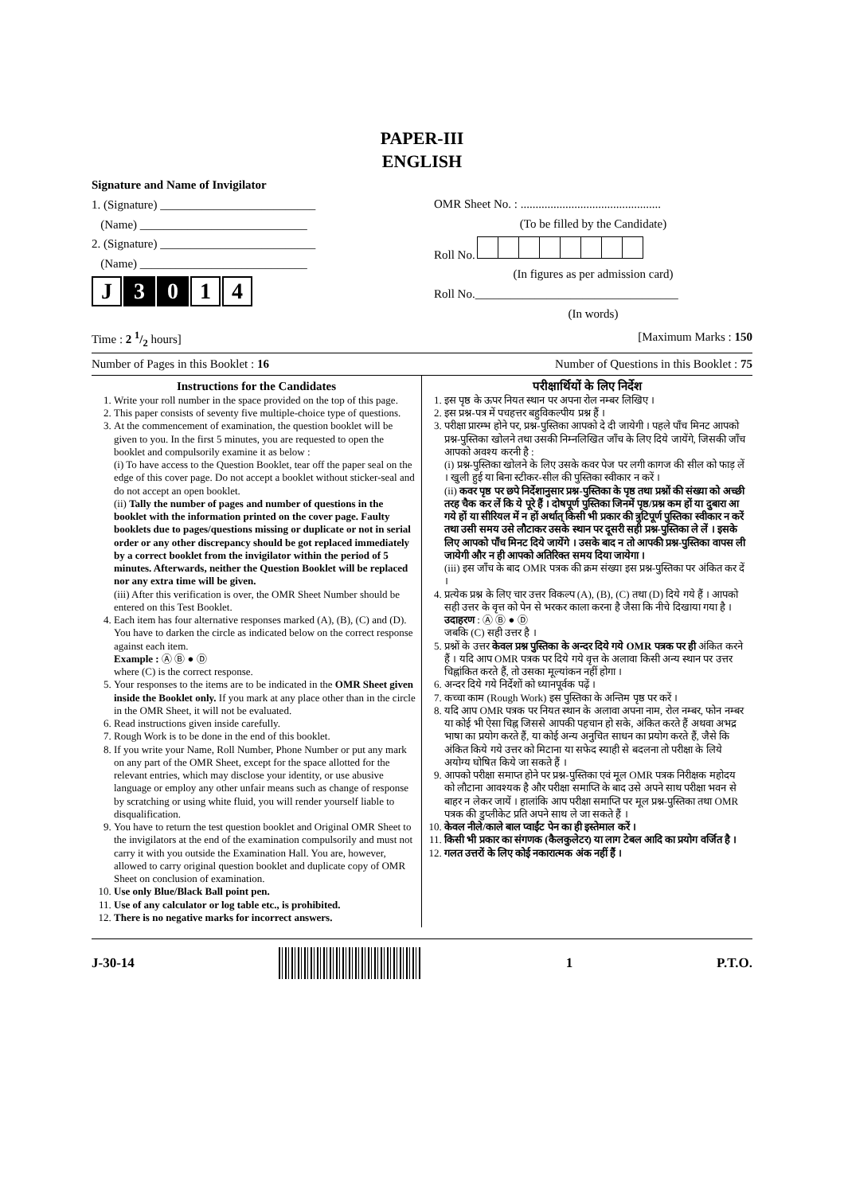PAPER-III
ENGLISH
Signature and Name of Invigilator
1. (Signature) __________________________
(Name) ____________________________
2. (Signature) __________________________
(Name) ____________________________
J 3 0 1 4
OMR Sheet No. : ...............................................
(To be filled by the Candidate)
Roll No.
(In figures as per admission card)
Roll No.__________________________________
(In words)
Time : 2 1/2 hours] [Maximum Marks : 150
Number of Pages in this Booklet : 16 Number of Questions in this Booklet : 75
Instructions for the Candidates
1. Write your roll number in the space provided on the top of this page.
2. This paper consists of seventy five multiple-choice type of questions.
3. At the commencement of examination, the question booklet will be given to you. In the first 5 minutes, you are requested to open the booklet and compulsorily examine it as below :
(i) To have access to the Question Booklet, tear off the paper seal on the edge of this cover page. Do not accept a booklet without sticker-seal and do not accept an open booklet.
(ii) Tally the number of pages and number of questions in the booklet with the information printed on the cover page. Faulty booklets due to pages/questions missing or duplicate or not in serial order or any other discrepancy should be got replaced immediately by a correct booklet from the invigilator within the period of 5 minutes. Afterwards, neither the Question Booklet will be replaced nor any extra time will be given.
(iii) After this verification is over, the OMR Sheet Number should be entered on this Test Booklet.
4. Each item has four alternative responses marked (A), (B), (C) and (D). You have to darken the circle as indicated below on the correct response against each item.
Example : Ⓐ Ⓑ ● Ⓓ
where (C) is the correct response.
5. Your responses to the items are to be indicated in the OMR Sheet given inside the Booklet only. If you mark at any place other than in the circle in the OMR Sheet, it will not be evaluated.
6. Read instructions given inside carefully.
7. Rough Work is to be done in the end of this booklet.
8. If you write your Name, Roll Number, Phone Number or put any mark on any part of the OMR Sheet, except for the space allotted for the relevant entries, which may disclose your identity, or use abusive language or employ any other unfair means such as change of response by scratching or using white fluid, you will render yourself liable to disqualification.
9. You have to return the test question booklet and Original OMR Sheet to the invigilators at the end of the examination compulsorily and must not carry it with you outside the Examination Hall. You are, however, allowed to carry original question booklet and duplicate copy of OMR Sheet on conclusion of examination.
10. Use only Blue/Black Ball point pen.
11. Use of any calculator or log table etc., is prohibited.
12. There is no negative marks for incorrect answers.
परीक्षार्थियों के लिए निर्देश
1. इस पृष्ठ के ऊपर नियत स्थान पर अपना रोल नम्बर लिखिए ।
2. इस प्रश्न-पत्र में पचहत्तर बहुविकल्पीय प्रश्न हैं ।
3. परीक्षा प्रारम्भ होने पर, प्रश्न-पुस्तिका आपको दे दी जायेगी । पहले पाँच मिनट आपको प्रश्न-पुस्तिका खोलने तथा उसकी निम्नलिखित जाँच के लिए दिये जायेंगे, जिसकी जाँच आपको अवश्य करनी है :
(i) प्रश्न-पुस्तिका खोलने के लिए उसके कवर पेज पर लगी कागज की सील को फाड़ लें । खुली हुई या बिना स्टीकर-सील की पुस्तिका स्वीकार न करें ।
(ii) कवर पृष्ठ पर छपे निर्देशानुसार प्रश्न-पुस्तिका के पृष्ठ तथा प्रश्नों की संख्या को अच्छी तरह चैक कर लें कि ये पूरे हैं । दोषपूर्ण पुस्तिका जिनमें पृष्ठ/प्रश्न कम हों या दुबारा आ गये हों या सीरियल में न हों अर्थात् किसी भी प्रकार की त्रुटिपूर्ण पुस्तिका स्वीकार न करें तथा उसी समय उसे लौटाकर उसके स्थान पर दूसरी सही प्रश्न-पुस्तिका ले लें । इसके लिए आपको पाँच मिनट दिये जायेंगे । उसके बाद न तो आपकी प्रश्न-पुस्तिका वापस ली जायेगी और न ही आपको अतिरिक्त समय दिया जायेगा ।
(iii) इस जाँच के बाद OMR पत्रक की क्रम संख्या इस प्रश्न-पुस्तिका पर अंकित कर दें ।
4. प्रत्येक प्रश्न के लिए चार उत्तर विकल्प (A), (B), (C) तथा (D) दिये गये हैं । आपको सही उत्तर के वृत्त को पेन से भरकर काला करना है जैसा कि नीचे दिखाया गया है ।
उदाहरण : Ⓐ Ⓑ ● Ⓓ
जबकि (C) सही उत्तर है ।
5. प्रश्नों के उत्तर केवल प्रश्न पुस्तिका के अन्दर दिये गये OMR पत्रक पर ही अंकित करने हैं । यदि आप OMR पत्रक पर दिये गये वृत्त के अलावा किसी अन्य स्थान पर उत्तर चिह्नांकित करते हैं, तो उसका मूल्यांकन नहीं होगा ।
6. अन्दर दिये गये निर्देशों को ध्यानपूर्वक पढ़ें ।
7. कच्चा काम (Rough Work) इस पुस्तिका के अन्तिम पृष्ठ पर करें ।
8. यदि आप OMR पत्रक पर नियत स्थान के अलावा अपना नाम, रोल नम्बर, फोन नम्बर या कोई भी ऐसा चिह्न जिससे आपकी पहचान हो सके, अंकित करते हैं अथवा अभद्र भाषा का प्रयोग करते हैं, या कोई अन्य अनुचित साधन का प्रयोग करते हैं, जैसे कि अंकित किये गये उत्तर को मिटाना या सफेद स्याही से बदलना तो परीक्षा के लिये अयोग्य घोषित किये जा सकते हैं ।
9. आपको परीक्षा समाप्त होने पर प्रश्न-पुस्तिका एवं मूल OMR पत्रक निरीक्षक महोदय को लौटाना आवश्यक है और परीक्षा समाप्ति के बाद उसे अपने साथ परीक्षा भवन से बाहर न लेकर जायें । हालांकि आप परीक्षा समाप्ति पर मूल प्रश्न-पुस्तिका तथा OMR पत्रक की डुप्लीकेट प्रति अपने साथ ले जा सकते हैं ।
10. केवल नीले/काले बाल प्वाईंट पेन का ही इस्तेमाल करें ।
11. किसी भी प्रकार का संगणक (कैलकुलेटर) या लाग टेबल आदि का प्रयोग वर्जित है ।
12. गलत उत्तरों के लिए कोई नकारात्मक अंक नहीं हैं ।
J-30-14 1 P.T.O.